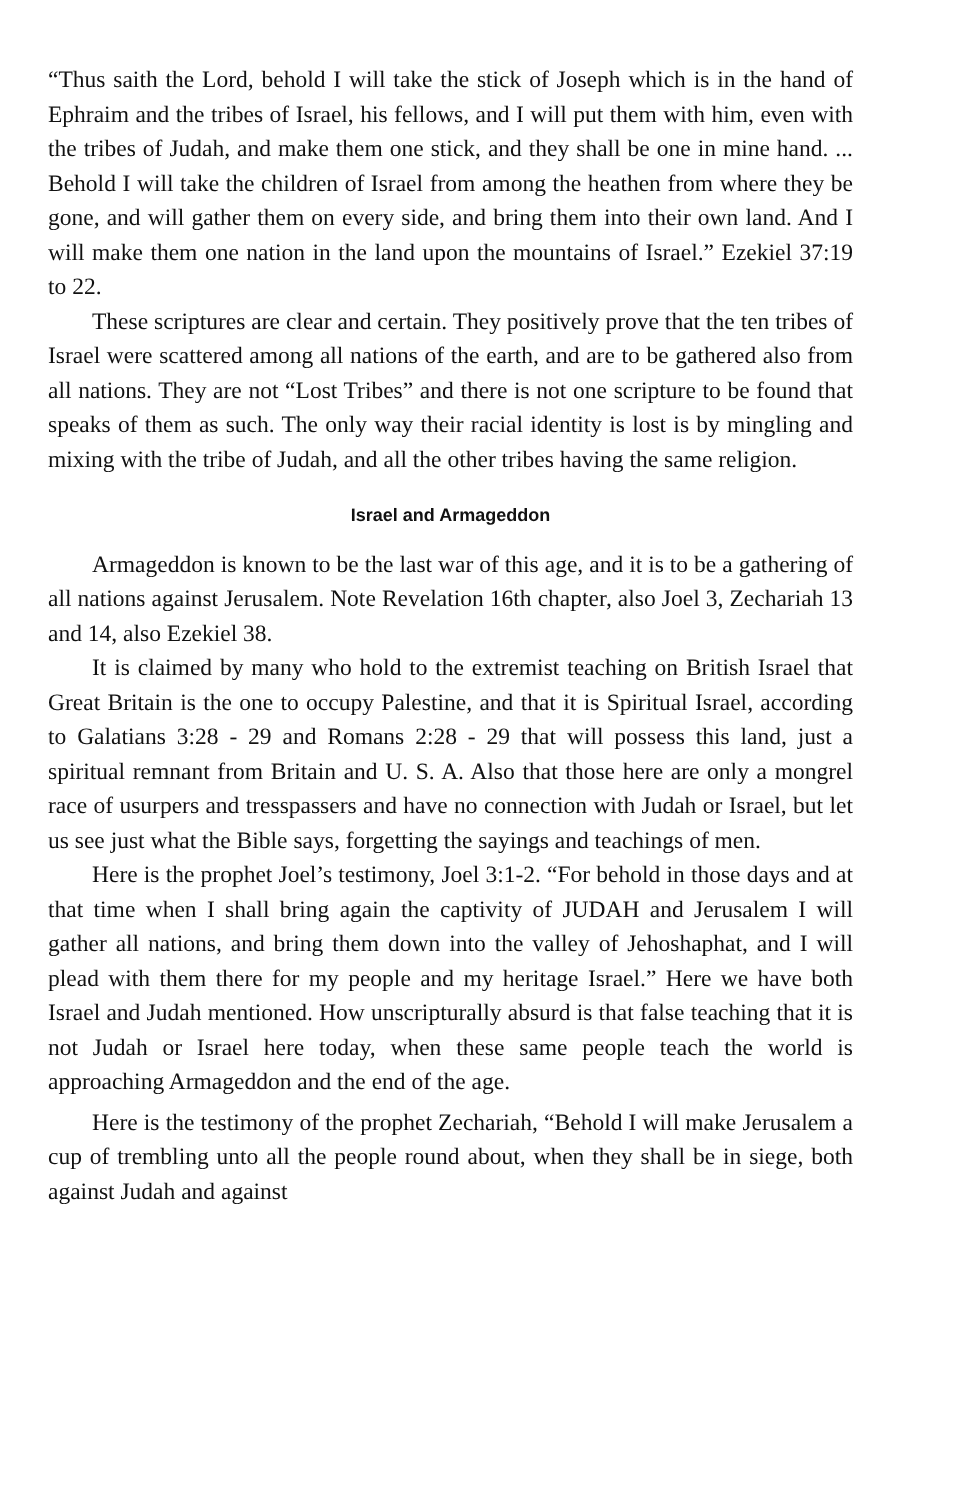“Thus saith the Lord, behold I will take the stick of Joseph which is in the hand of Ephraim and the tribes of Israel, his fellows, and I will put them with him, even with the tribes of Judah, and make them one stick, and they shall be one in mine hand. ... Behold I will take the children of Israel from among the heathen from where they be gone, and will gather them on every side, and bring them into their own land. And I will make them one nation in the land upon the mountains of Israel.” Ezekiel 37:19 to 22.
These scriptures are clear and certain. They positively prove that the ten tribes of Israel were scattered among all nations of the earth, and are to be gathered also from all nations. They are not “Lost Tribes” and there is not one scripture to be found that speaks of them as such. The only way their racial identity is lost is by mingling and mixing with the tribe of Judah, and all the other tribes having the same religion.
Israel and Armageddon
Armageddon is known to be the last war of this age, and it is to be a gathering of all nations against Jerusalem. Note Revelation 16th chapter, also Joel 3, Zechariah 13 and 14, also Ezekiel 38.
It is claimed by many who hold to the extremist teaching on British Israel that Great Britain is the one to occupy Palestine, and that it is Spiritual Israel, according to Galatians 3:28 - 29 and Romans 2:28 - 29 that will possess this land, just a spiritual remnant from Britain and U. S. A. Also that those here are only a mongrel race of usurpers and tresspassers and have no connection with Judah or Israel, but let us see just what the Bible says, forgetting the sayings and teachings of men.
Here is the prophet Joel’s testimony, Joel 3:1-2. “For behold in those days and at that time when I shall bring again the captivity of JUDAH and Jerusalem I will gather all nations, and bring them down into the valley of Jehoshaphat, and I will plead with them there for my people and my heritage Israel.” Here we have both Israel and Judah mentioned. How unscripturally absurd is that false teaching that it is not Judah or Israel here today, when these same people teach the world is approaching Armageddon and the end of the age.
Here is the testimony of the prophet Zechariah, “Behold I will make Jerusalem a cup of trembling unto all the people round about, when they shall be in siege, both against Judah and against